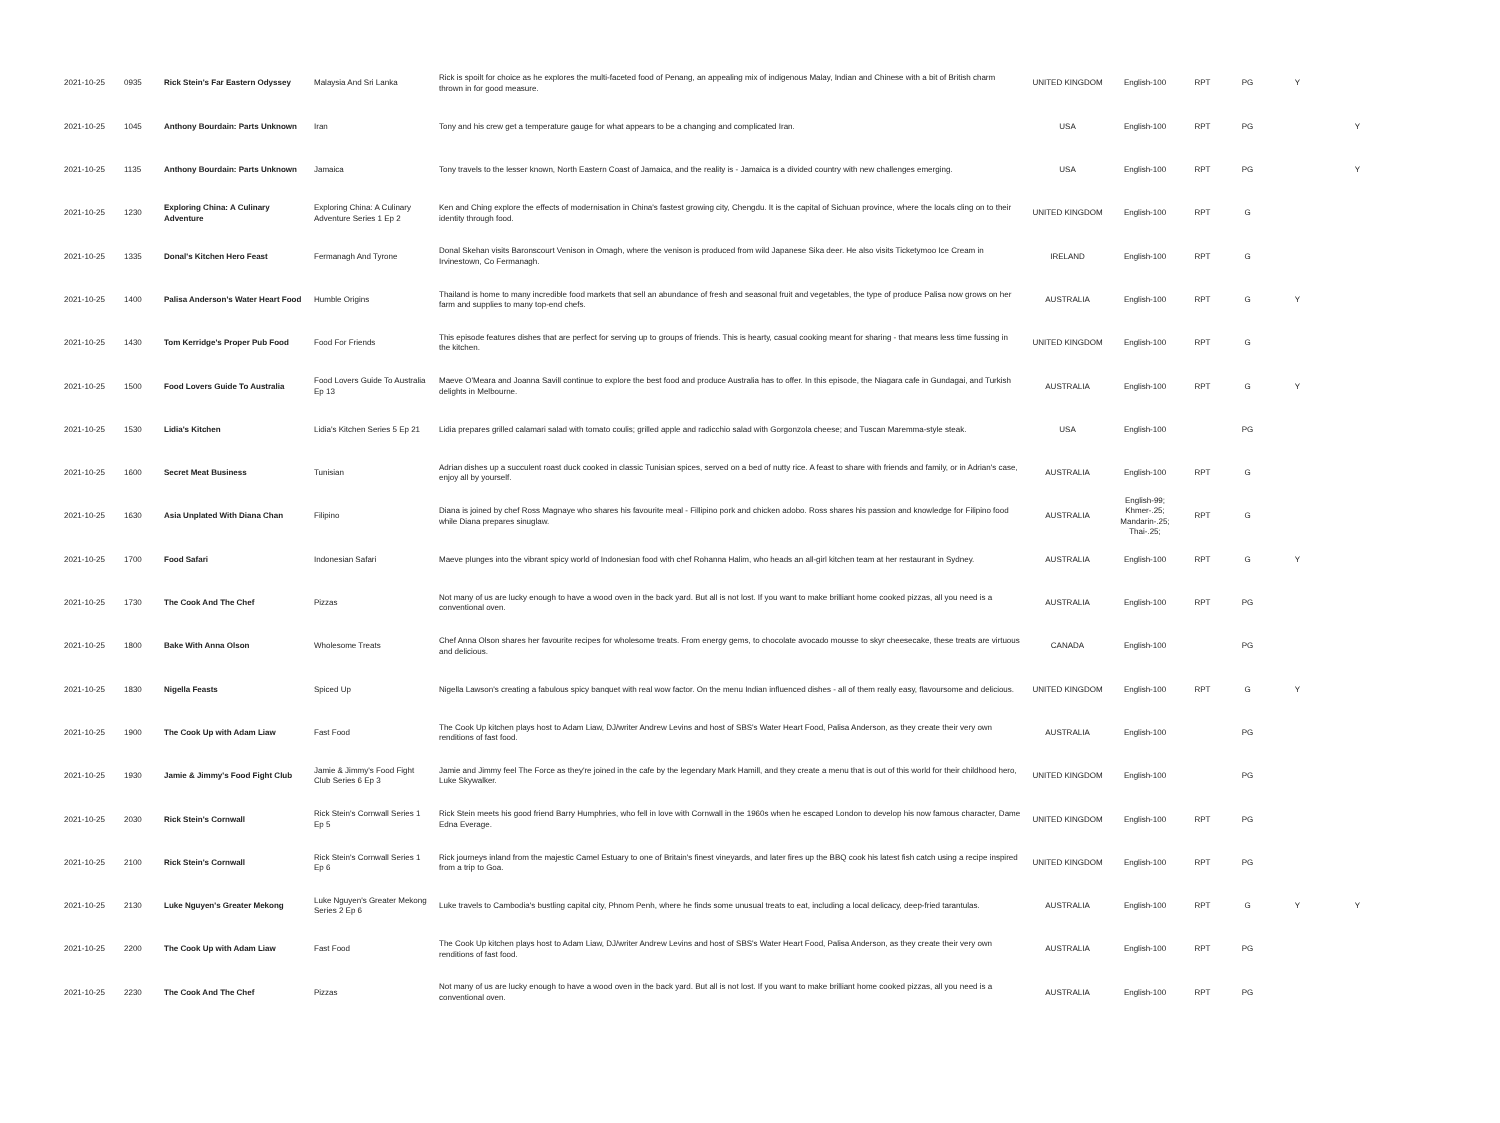| 2021-10-25 | 0935 | Rick Stein's Far Eastern Odyssey | Malaysia And Sri Lanka | Rick is spoilt for choice as he explores the multi-faceted food of Penang, an appealing mix of indigenous Malay, Indian and Chinese with a bit of British charm thrown in for good measure. | UNITED KINGDOM | English-100 | RPT | PG | Y | |
| 2021-10-25 | 1045 | Anthony Bourdain: Parts Unknown | Iran | Tony and his crew get a temperature gauge for what appears to be a changing and complicated Iran. | USA | English-100 | RPT | PG | | Y |
| 2021-10-25 | 1135 | Anthony Bourdain: Parts Unknown | Jamaica | Tony travels to the lesser known, North Eastern Coast of Jamaica, and the reality is - Jamaica is a divided country with new challenges emerging. | USA | English-100 | RPT | PG | | Y |
| 2021-10-25 | 1230 | Exploring China: A Culinary Adventure | Exploring China: A Culinary Adventure Series 1 Ep 2 | Ken and Ching explore the effects of modernisation in China's fastest growing city, Chengdu. It is the capital of Sichuan province, where the locals cling on to their identity through food. | UNITED KINGDOM | English-100 | RPT | G | | |
| 2021-10-25 | 1335 | Donal's Kitchen Hero Feast | Fermanagh And Tyrone | Donal Skehan visits Baronscourt Venison in Omagh, where the venison is produced from wild Japanese Sika deer. He also visits Ticketymoo Ice Cream in Irvinestown, Co Fermanagh. | IRELAND | English-100 | RPT | G | | |
| 2021-10-25 | 1400 | Palisa Anderson's Water Heart Food | Humble Origins | Thailand is home to many incredible food markets that sell an abundance of fresh and seasonal fruit and vegetables, the type of produce Palisa now grows on her farm and supplies to many top-end chefs. | AUSTRALIA | English-100 | RPT | G | Y | |
| 2021-10-25 | 1430 | Tom Kerridge's Proper Pub Food | Food For Friends | This episode features dishes that are perfect for serving up to groups of friends. This is hearty, casual cooking meant for sharing - that means less time fussing in the kitchen. | UNITED KINGDOM | English-100 | RPT | G | | |
| 2021-10-25 | 1500 | Food Lovers Guide To Australia | Food Lovers Guide To Australia Ep 13 | Maeve O'Meara and Joanna Savill continue to explore the best food and produce Australia has to offer. In this episode, the Niagara cafe in Gundagai, and Turkish delights in Melbourne. | AUSTRALIA | English-100 | RPT | G | Y | |
| 2021-10-25 | 1530 | Lidia's Kitchen | Lidia's Kitchen Series 5 Ep 21 | Lidia prepares grilled calamari salad with tomato coulis; grilled apple and radicchio salad with Gorgonzola cheese; and Tuscan Maremma-style steak. | USA | English-100 | | PG | | |
| 2021-10-25 | 1600 | Secret Meat Business | Tunisian | Adrian dishes up a succulent roast duck cooked in classic Tunisian spices, served on a bed of nutty rice. A feast to share with friends and family, or in Adrian's case, enjoy all by yourself. | AUSTRALIA | English-100 | RPT | G | | |
| 2021-10-25 | 1630 | Asia Unplated With Diana Chan | Filipino | Diana is joined by chef Ross Magnaye who shares his favourite meal - Fillipino pork and chicken adobo. Ross shares his passion and knowledge for Filipino food while Diana prepares sinuglaw. | AUSTRALIA | English-99; Khmer-.25; Mandarin-.25; Thai-.25; | RPT | G | | |
| 2021-10-25 | 1700 | Food Safari | Indonesian Safari | Maeve plunges into the vibrant spicy world of Indonesian food with chef Rohanna Halim, who heads an all-girl kitchen team at her restaurant in Sydney. | AUSTRALIA | English-100 | RPT | G | Y | |
| 2021-10-25 | 1730 | The Cook And The Chef | Pizzas | Not many of us are lucky enough to have a wood oven in the back yard. But all is not lost. If you want to make brilliant home cooked pizzas, all you need is a conventional oven. | AUSTRALIA | English-100 | RPT | PG | | |
| 2021-10-25 | 1800 | Bake With Anna Olson | Wholesome Treats | Chef Anna Olson shares her favourite recipes for wholesome treats. From energy gems, to chocolate avocado mousse to skyr cheesecake, these treats are virtuous and delicious. | CANADA | English-100 | | PG | | |
| 2021-10-25 | 1830 | Nigella Feasts | Spiced Up | Nigella Lawson's creating a fabulous spicy banquet with real wow factor. On the menu Indian influenced dishes - all of them really easy, flavoursome and delicious. | UNITED KINGDOM | English-100 | RPT | G | Y | |
| 2021-10-25 | 1900 | The Cook Up with Adam Liaw | Fast Food | The Cook Up kitchen plays host to Adam Liaw, DJ/writer Andrew Levins and host of SBS's Water Heart Food, Palisa Anderson, as they create their very own renditions of fast food. | AUSTRALIA | English-100 | | PG | | |
| 2021-10-25 | 1930 | Jamie & Jimmy's Food Fight Club | Jamie & Jimmy's Food Fight Club Series 6 Ep 3 | Jamie and Jimmy feel The Force as they're joined in the cafe by the legendary Mark Hamill, and they create a menu that is out of this world for their childhood hero, Luke Skywalker. | UNITED KINGDOM | English-100 | | PG | | |
| 2021-10-25 | 2030 | Rick Stein's Cornwall | Rick Stein's Cornwall Series 1 Ep 5 | Rick Stein meets his good friend Barry Humphries, who fell in love with Cornwall in the 1960s when he escaped London to develop his now famous character, Dame Edna Everage. | UNITED KINGDOM | English-100 | RPT | PG | | |
| 2021-10-25 | 2100 | Rick Stein's Cornwall | Rick Stein's Cornwall Series 1 Ep 6 | Rick journeys inland from the majestic Camel Estuary to one of Britain's finest vineyards, and later fires up the BBQ cook his latest fish catch using a recipe inspired from a trip to Goa. | UNITED KINGDOM | English-100 | RPT | PG | | |
| 2021-10-25 | 2130 | Luke Nguyen's Greater Mekong | Luke Nguyen's Greater Mekong Series 2 Ep 6 | Luke travels to Cambodia's bustling capital city, Phnom Penh, where he finds some unusual treats to eat, including a local delicacy, deep-fried tarantulas. | AUSTRALIA | English-100 | RPT | G | Y | Y |
| 2021-10-25 | 2200 | The Cook Up with Adam Liaw | Fast Food | The Cook Up kitchen plays host to Adam Liaw, DJ/writer Andrew Levins and host of SBS's Water Heart Food, Palisa Anderson, as they create their very own renditions of fast food. | AUSTRALIA | English-100 | RPT | PG | | |
| 2021-10-25 | 2230 | The Cook And The Chef | Pizzas | Not many of us are lucky enough to have a wood oven in the back yard. But all is not lost. If you want to make brilliant home cooked pizzas, all you need is a conventional oven. | AUSTRALIA | English-100 | RPT | PG | | |